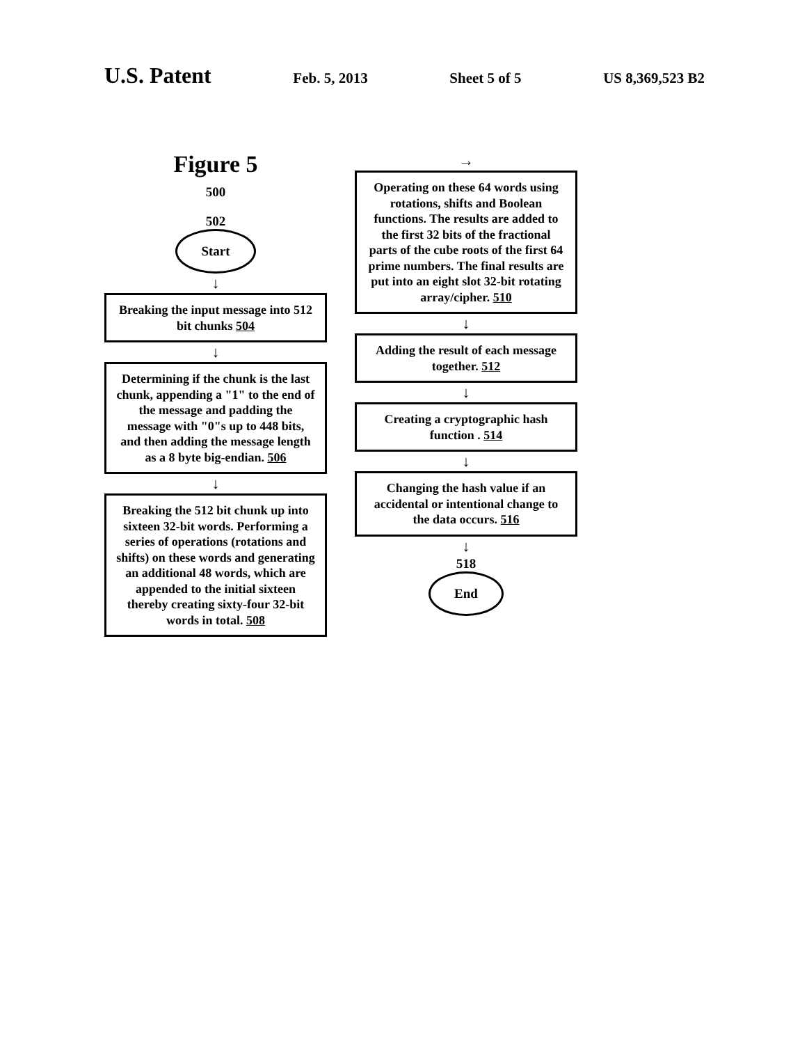U.S. Patent
Feb. 5, 2013 Sheet 5 of 5 US 8,369,523 B2
Figure 5
500
502
Start
↓
Breaking the input message into 512 bit chunks 504
↓
Determining if the chunk is the last chunk, appending a "1" to the end of the message and padding the message with "0"s up to 448 bits, and then adding the message length as a 8 byte big-endian. 506
↓
Breaking the 512 bit chunk up into sixteen 32-bit words. Performing a series of operations (rotations and shifts) on these words and generating an additional 48 words, which are appended to the initial sixteen thereby creating sixty-four 32-bit words in total. 508
→
Operating on these 64 words using rotations, shifts and Boolean functions. The results are added to the first 32 bits of the fractional parts of the cube roots of the first 64 prime numbers. The final results are put into an eight slot 32-bit rotating array/cipher. 510
↓
Adding the result of each message together. 512
↓
Creating a cryptographic hash function . 514
↓
Changing the hash value if an accidental or intentional change to the data occurs. 516
↓
518
End